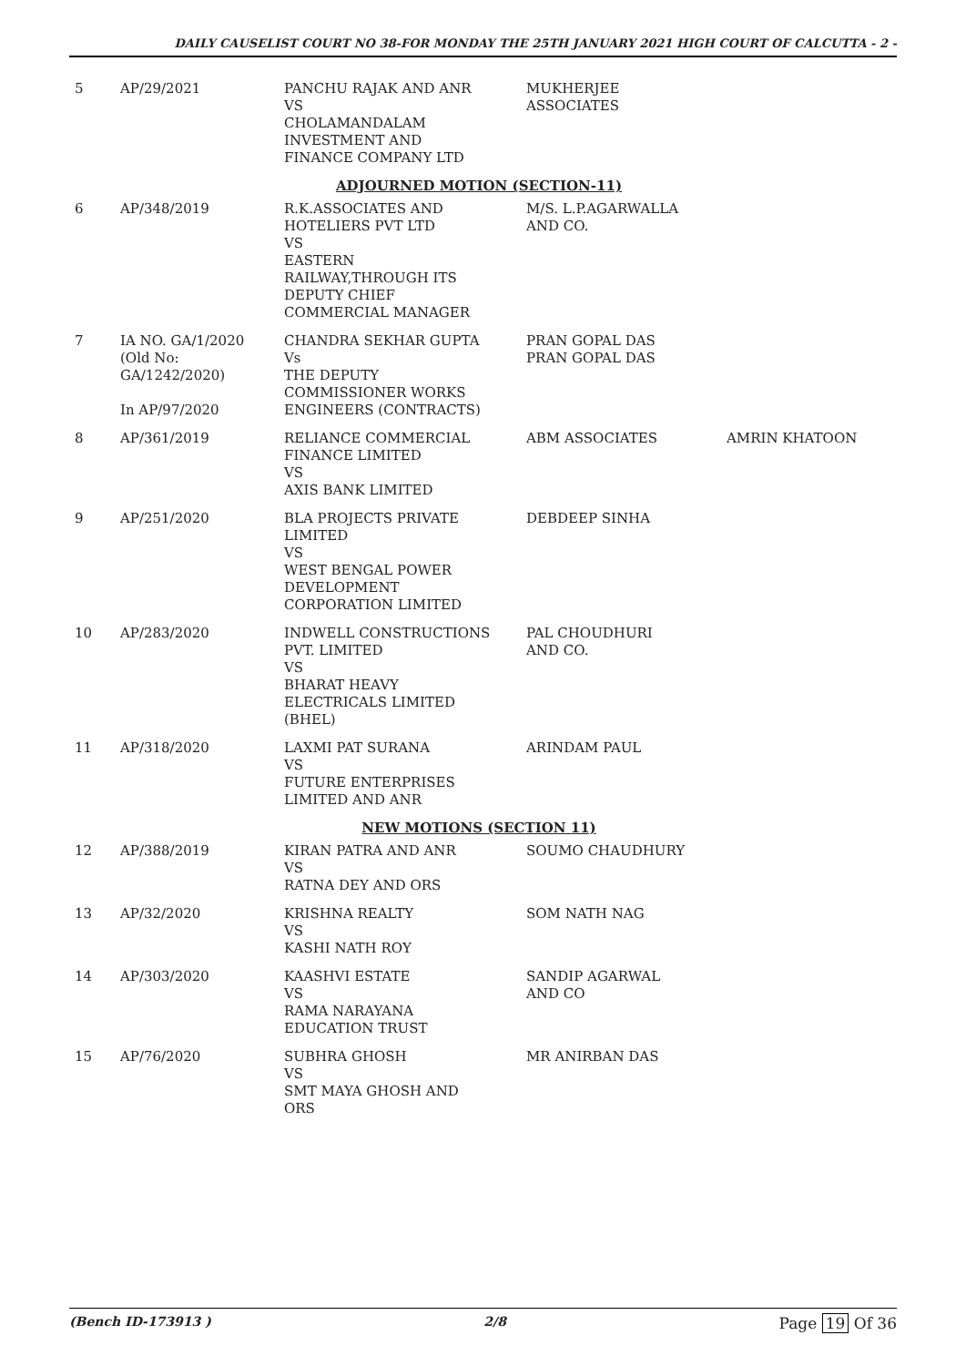DAILY CAUSELIST COURT NO 38-FOR MONDAY THE 25TH JANUARY 2021 HIGH COURT OF CALCUTTA - 2 -
| 5 | AP/29/2021 | PANCHU RAJAK AND ANR VS CHOLAMANDALAM INVESTMENT AND FINANCE COMPANY LTD | MUKHERJEE ASSOCIATES | |
| ADJOURNED MOTION (SECTION-11) | | | | |
| 6 | AP/348/2019 | R.K.ASSOCIATES AND HOTELIERS PVT LTD VS EASTERN RAILWAY,THROUGH ITS DEPUTY CHIEF COMMERCIAL MANAGER | M/S. L.P.AGARWALLA AND CO. | |
| 7 | IA NO. GA/1/2020 (Old No: GA/1242/2020) In AP/97/2020 | CHANDRA SEKHAR GUPTA Vs THE DEPUTY COMMISSIONER WORKS ENGINEERS (CONTRACTS) | PRAN GOPAL DAS PRAN GOPAL DAS | |
| 8 | AP/361/2019 | RELIANCE COMMERCIAL FINANCE LIMITED VS AXIS BANK LIMITED | ABM ASSOCIATES | AMRIN KHATOON |
| 9 | AP/251/2020 | BLA PROJECTS PRIVATE LIMITED VS WEST BENGAL POWER DEVELOPMENT CORPORATION LIMITED | DEBDEEP SINHA | |
| 10 | AP/283/2020 | INDWELL CONSTRUCTIONS PVT. LIMITED VS BHARAT HEAVY ELECTRICALS LIMITED (BHEL) | PAL CHOUDHURI AND CO. | |
| 11 | AP/318/2020 | LAXMI PAT SURANA VS FUTURE ENTERPRISES LIMITED AND ANR | ARINDAM PAUL | |
| NEW MOTIONS (SECTION 11) | | | | |
| 12 | AP/388/2019 | KIRAN PATRA AND ANR VS RATNA DEY AND ORS | SOUMO CHAUDHURY | |
| 13 | AP/32/2020 | KRISHNA REALTY VS KASHI NATH ROY | SOM NATH NAG | |
| 14 | AP/303/2020 | KAASHVI ESTATE VS RAMA NARAYANA EDUCATION TRUST | SANDIP AGARWAL AND CO | |
| 15 | AP/76/2020 | SUBHRA GHOSH VS SMT MAYA GHOSH AND ORS | MR ANIRBAN DAS | |
(Bench ID-173913 ) 2/8 Page 19 Of 36